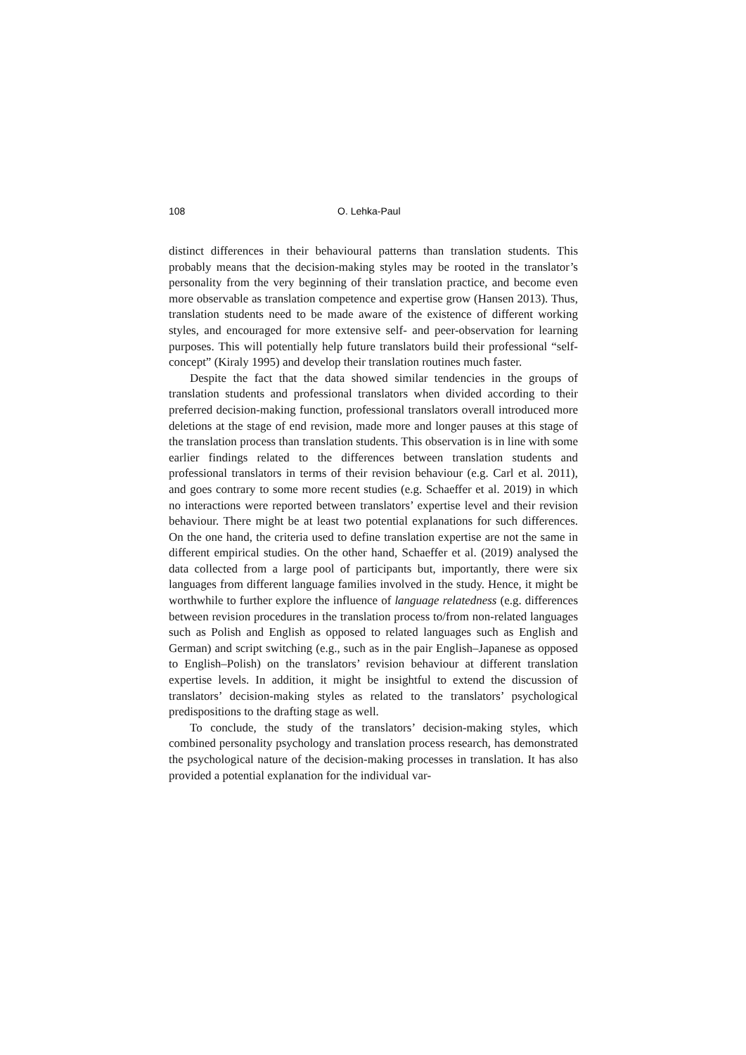108 O. Lehka-Paul
distinct differences in their behavioural patterns than translation students. This probably means that the decision-making styles may be rooted in the translator’s personality from the very beginning of their translation practice, and become even more observable as translation competence and expertise grow (Hansen 2013). Thus, translation students need to be made aware of the existence of different working styles, and encouraged for more extensive self- and peer-observation for learning purposes. This will potentially help future translators build their professional “self-concept” (Kiraly 1995) and develop their translation routines much faster.
Despite the fact that the data showed similar tendencies in the groups of translation students and professional translators when divided according to their preferred decision-making function, professional translators overall introduced more deletions at the stage of end revision, made more and longer pauses at this stage of the translation process than translation students. This observation is in line with some earlier findings related to the differences between translation students and professional translators in terms of their revision behaviour (e.g. Carl et al. 2011), and goes contrary to some more recent studies (e.g. Schaeffer et al. 2019) in which no interactions were reported between translators’ expertise level and their revision behaviour. There might be at least two potential explanations for such differences. On the one hand, the criteria used to define translation expertise are not the same in different empirical studies. On the other hand, Schaeffer et al. (2019) analysed the data collected from a large pool of participants but, importantly, there were six languages from different language families involved in the study. Hence, it might be worthwhile to further explore the influence of language relatedness (e.g. differences between revision procedures in the translation process to/from non-related languages such as Polish and English as opposed to related languages such as English and German) and script switching (e.g., such as in the pair English–Japanese as opposed to English–Polish) on the translators’ revision behaviour at different translation expertise levels. In addition, it might be insightful to extend the discussion of translators’ decision-making styles as related to the translators’ psychological predispositions to the drafting stage as well.
To conclude, the study of the translators’ decision-making styles, which combined personality psychology and translation process research, has demonstrated the psychological nature of the decision-making processes in translation. It has also provided a potential explanation for the individual var-